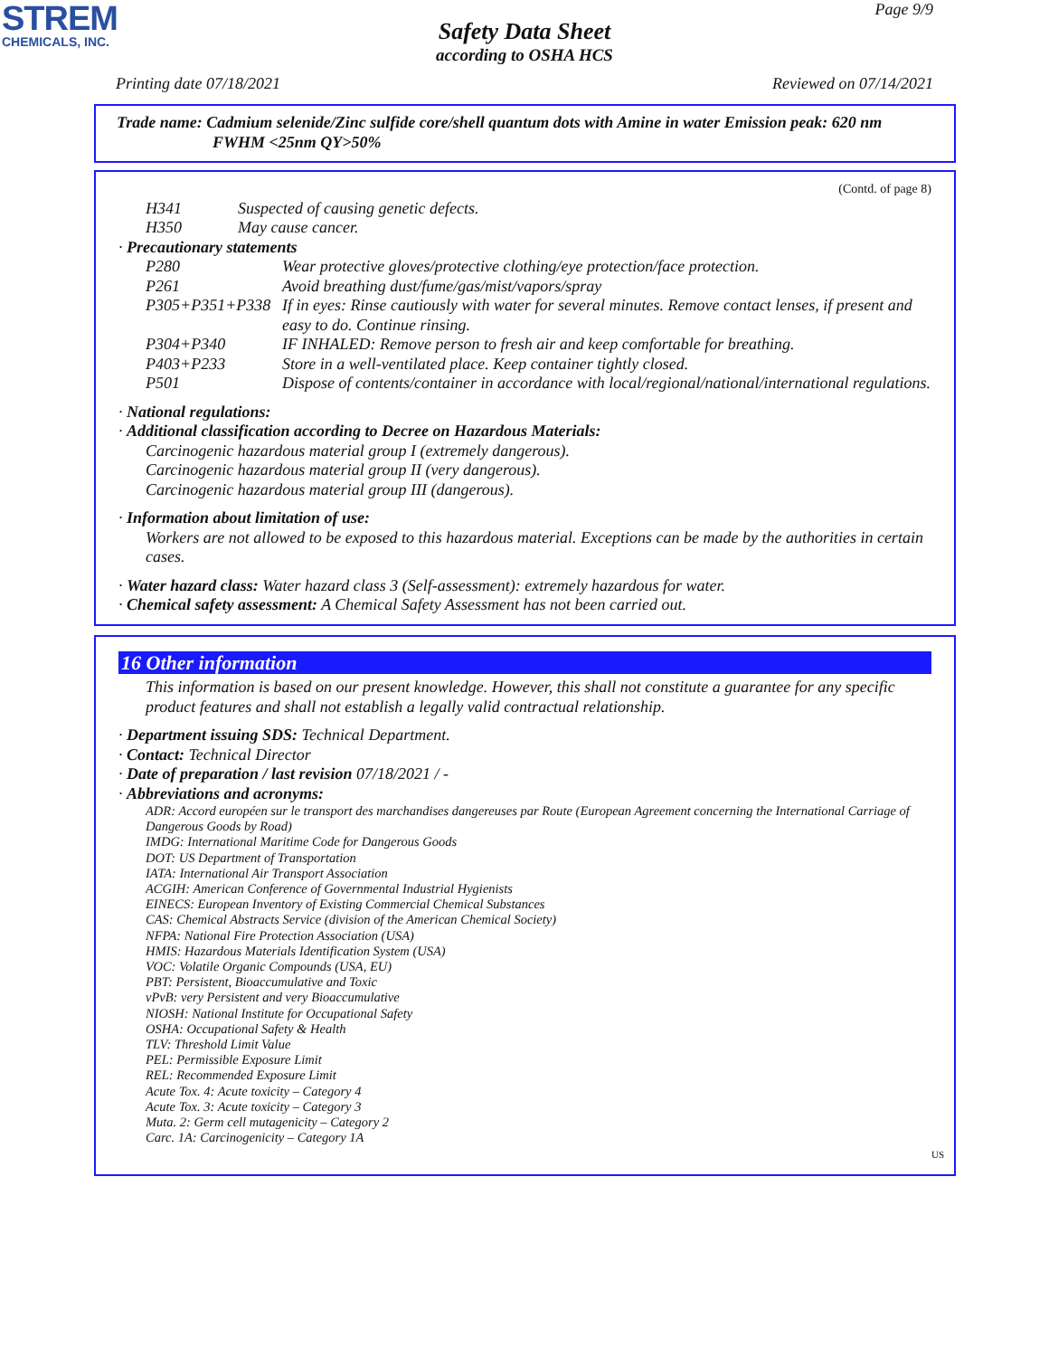STREM
CHEMICALS, INC.
Page 9/9
Safety Data Sheet
according to OSHA HCS
Printing date 07/18/2021 Reviewed on 07/14/2021
Trade name: Cadmium selenide/Zinc sulfide core/shell quantum dots with Amine in water Emission peak: 620 nm
FWHM <25nm QY>50%
(Contd. of page 8)
H341 Suspected of causing genetic defects.
H350 May cause cancer.
· Precautionary statements
P280 Wear protective gloves/protective clothing/eye protection/face protection.
P261 Avoid breathing dust/fume/gas/mist/vapors/spray
P305+P351+P338 If in eyes: Rinse cautiously with water for several minutes. Remove contact lenses, if present and easy to do. Continue rinsing.
P304+P340 IF INHALED: Remove person to fresh air and keep comfortable for breathing.
P403+P233 Store in a well-ventilated place. Keep container tightly closed.
P501 Dispose of contents/container in accordance with local/regional/national/international regulations.
· National regulations:
· Additional classification according to Decree on Hazardous Materials:
Carcinogenic hazardous material group I (extremely dangerous).
Carcinogenic hazardous material group II (very dangerous).
Carcinogenic hazardous material group III (dangerous).
· Information about limitation of use:
Workers are not allowed to be exposed to this hazardous material. Exceptions can be made by the authorities in certain cases.
· Water hazard class: Water hazard class 3 (Self-assessment): extremely hazardous for water.
· Chemical safety assessment: A Chemical Safety Assessment has not been carried out.
16 Other information
This information is based on our present knowledge. However, this shall not constitute a guarantee for any specific product features and shall not establish a legally valid contractual relationship.
· Department issuing SDS: Technical Department.
· Contact: Technical Director
· Date of preparation / last revision 07/18/2021 / -
· Abbreviations and acronyms:
ADR: Accord européen sur le transport des marchandises dangereuses par Route (European Agreement concerning the International Carriage of Dangerous Goods by Road)
IMDG: International Maritime Code for Dangerous Goods
DOT: US Department of Transportation
IATA: International Air Transport Association
ACGIH: American Conference of Governmental Industrial Hygienists
EINECS: European Inventory of Existing Commercial Chemical Substances
CAS: Chemical Abstracts Service (division of the American Chemical Society)
NFPA: National Fire Protection Association (USA)
HMIS: Hazardous Materials Identification System (USA)
VOC: Volatile Organic Compounds (USA, EU)
PBT: Persistent, Bioaccumulative and Toxic
vPvB: very Persistent and very Bioaccumulative
NIOSH: National Institute for Occupational Safety
OSHA: Occupational Safety & Health
TLV: Threshold Limit Value
PEL: Permissible Exposure Limit
REL: Recommended Exposure Limit
Acute Tox. 4: Acute toxicity – Category 4
Acute Tox. 3: Acute toxicity – Category 3
Muta. 2: Germ cell mutagenicity – Category 2
Carc. 1A: Carcinogenicity – Category 1A
US